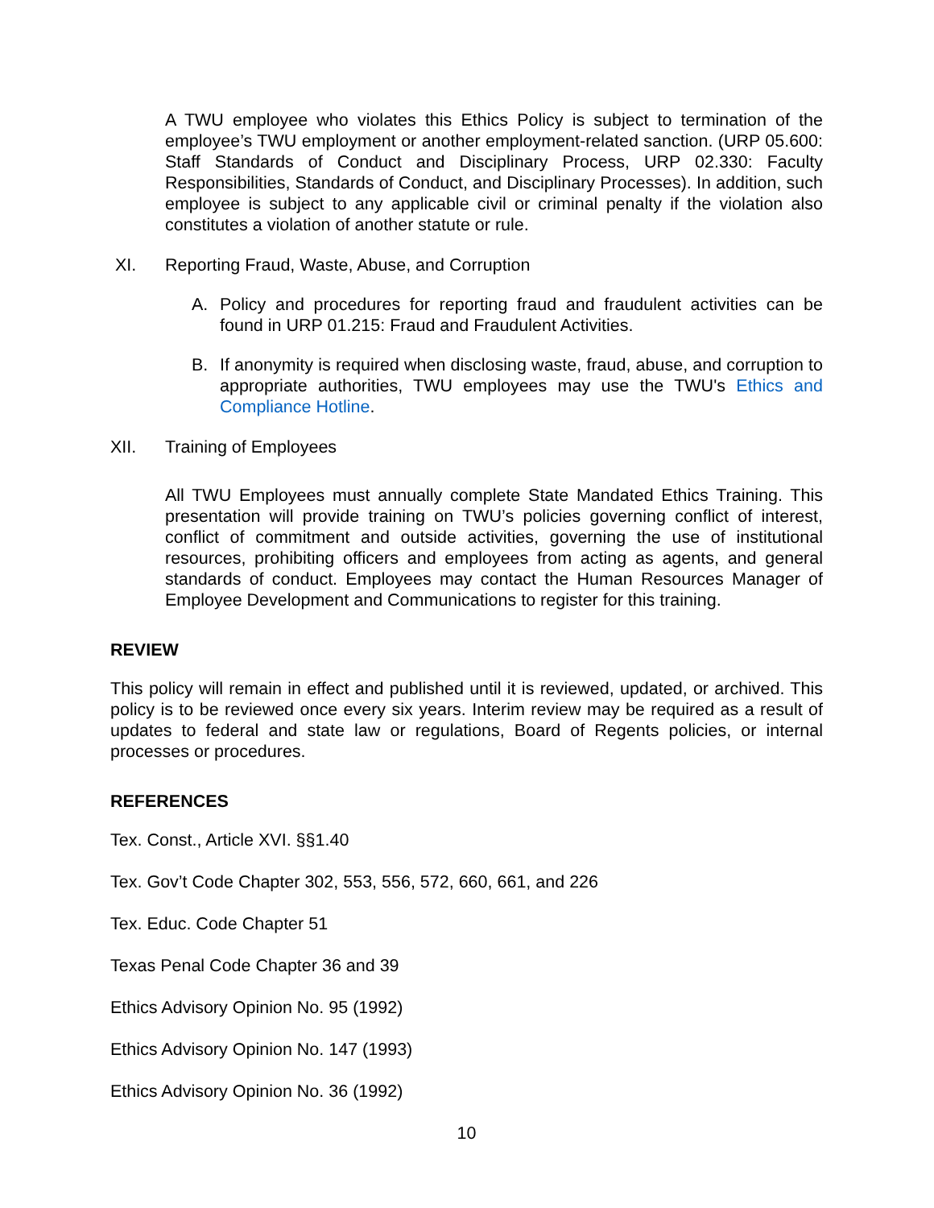A TWU employee who violates this Ethics Policy is subject to termination of the employee’s TWU employment or another employment-related sanction. (URP 05.600: Staff Standards of Conduct and Disciplinary Process, URP 02.330: Faculty Responsibilities, Standards of Conduct, and Disciplinary Processes). In addition, such employee is subject to any applicable civil or criminal penalty if the violation also constitutes a violation of another statute or rule.
XI. Reporting Fraud, Waste, Abuse, and Corruption
A. Policy and procedures for reporting fraud and fraudulent activities can be found in URP 01.215: Fraud and Fraudulent Activities.
B. If anonymity is required when disclosing waste, fraud, abuse, and corruption to appropriate authorities, TWU employees may use the TWU's Ethics and Compliance Hotline.
XII. Training of Employees
All TWU Employees must annually complete State Mandated Ethics Training. This presentation will provide training on TWU’s policies governing conflict of interest, conflict of commitment and outside activities, governing the use of institutional resources, prohibiting officers and employees from acting as agents, and general standards of conduct. Employees may contact the Human Resources Manager of Employee Development and Communications to register for this training.
REVIEW
This policy will remain in effect and published until it is reviewed, updated, or archived. This policy is to be reviewed once every six years. Interim review may be required as a result of updates to federal and state law or regulations, Board of Regents policies, or internal processes or procedures.
REFERENCES
Tex. Const., Article XVI. §§1.40
Tex. Gov’t Code Chapter 302, 553, 556, 572, 660, 661, and 226
Tex. Educ. Code Chapter 51
Texas Penal Code Chapter 36 and 39
Ethics Advisory Opinion No. 95 (1992)
Ethics Advisory Opinion No. 147 (1993)
Ethics Advisory Opinion No. 36 (1992)
10